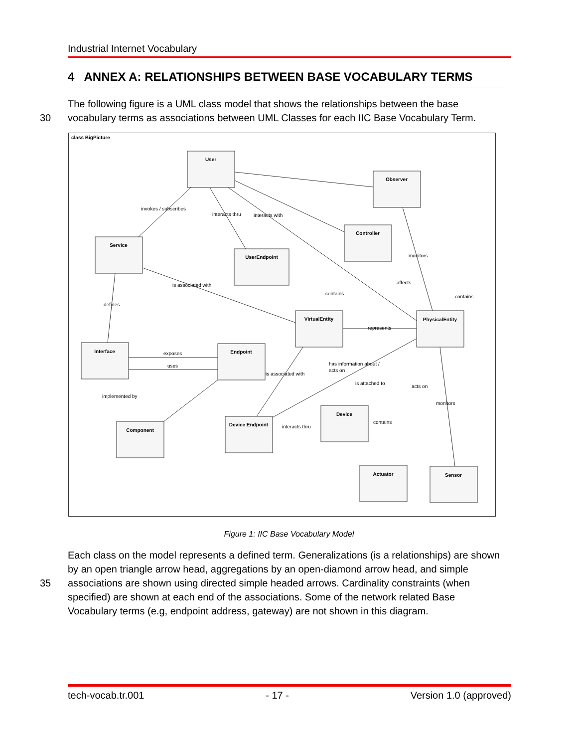Industrial Internet Vocabulary
4 ANNEX A: RELATIONSHIPS BETWEEN BASE VOCABULARY TERMS
The following figure is a UML class model that shows the relationships between the base
30 vocabulary terms as associations between UML Classes for each IIC Base Vocabulary Term.
class BigPicture
User
Observer
Controller
Service
UserEndpoint
VirtualEntity
PhysicalEntity
Interface
Endpoint
Component
Device Endpoint
Device
Actuator
Sensor
invokes / subscribes
interacts thru
interacts with
monitors
affects
is associated with
contains
contains
defines
represents
exposes
uses
has information about /
acts on
is associated with
is attached to
acts on
implemented by
monitors
contains
interacts thru
Figure 1: IIC Base Vocabulary Model
Each class on the model represents a defined term. Generalizations (is a relationships) are shown
by an open triangle arrow head, aggregations by an open-diamond arrow head, and simple
35 associations are shown using directed simple headed arrows. Cardinality constraints (when
specified) are shown at each end of the associations. Some of the network related Base
Vocabulary terms (e.g, endpoint address, gateway) are not shown in this diagram.
tech-vocab.tr.001 - 17 - Version 1.0 (approved)